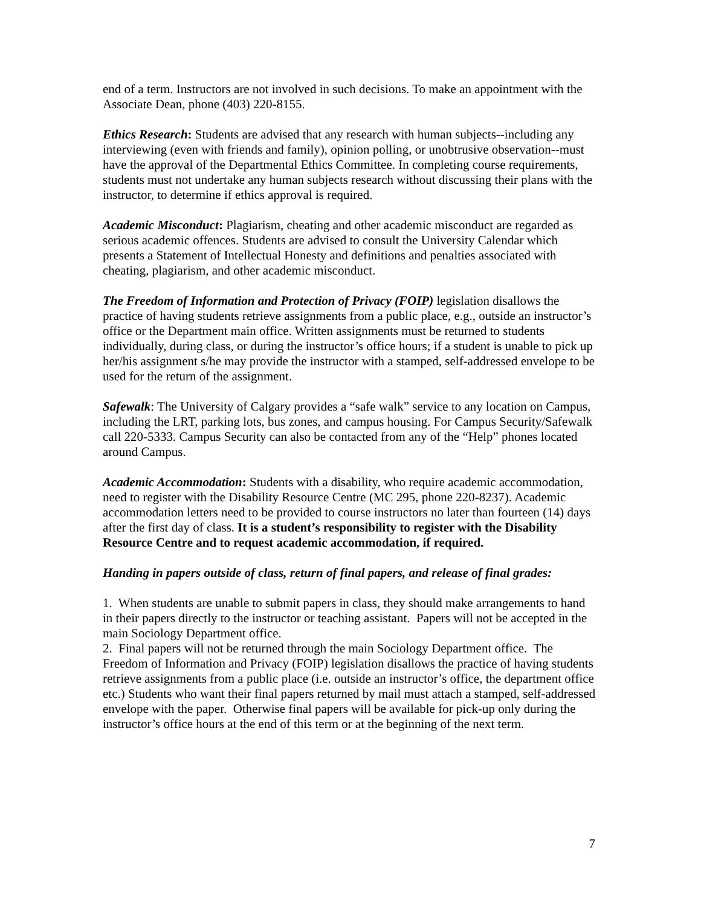end of a term. Instructors are not involved in such decisions. To make an appointment with the Associate Dean, phone (403) 220-8155.
Ethics Research: Students are advised that any research with human subjects--including any interviewing (even with friends and family), opinion polling, or unobtrusive observation--must have the approval of the Departmental Ethics Committee. In completing course requirements, students must not undertake any human subjects research without discussing their plans with the instructor, to determine if ethics approval is required.
Academic Misconduct: Plagiarism, cheating and other academic misconduct are regarded as serious academic offences. Students are advised to consult the University Calendar which presents a Statement of Intellectual Honesty and definitions and penalties associated with cheating, plagiarism, and other academic misconduct.
The Freedom of Information and Protection of Privacy (FOIP) legislation disallows the practice of having students retrieve assignments from a public place, e.g., outside an instructor’s office or the Department main office. Written assignments must be returned to students individually, during class, or during the instructor’s office hours; if a student is unable to pick up her/his assignment s/he may provide the instructor with a stamped, self-addressed envelope to be used for the return of the assignment.
Safewalk: The University of Calgary provides a “safe walk” service to any location on Campus, including the LRT, parking lots, bus zones, and campus housing. For Campus Security/Safewalk call 220-5333. Campus Security can also be contacted from any of the “Help” phones located around Campus.
Academic Accommodation: Students with a disability, who require academic accommodation, need to register with the Disability Resource Centre (MC 295, phone 220-8237). Academic accommodation letters need to be provided to course instructors no later than fourteen (14) days after the first day of class. It is a student’s responsibility to register with the Disability Resource Centre and to request academic accommodation, if required.
Handing in papers outside of class, return of final papers, and release of final grades:
1. When students are unable to submit papers in class, they should make arrangements to hand in their papers directly to the instructor or teaching assistant. Papers will not be accepted in the main Sociology Department office.
2. Final papers will not be returned through the main Sociology Department office. The Freedom of Information and Privacy (FOIP) legislation disallows the practice of having students retrieve assignments from a public place (i.e. outside an instructor’s office, the department office etc.) Students who want their final papers returned by mail must attach a stamped, self-addressed envelope with the paper. Otherwise final papers will be available for pick-up only during the instructor’s office hours at the end of this term or at the beginning of the next term.
7